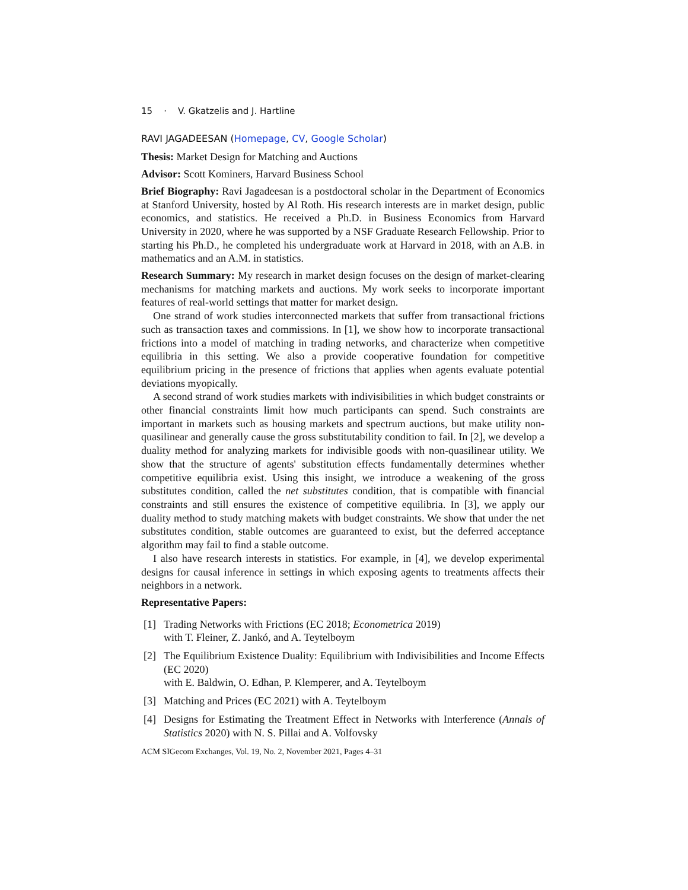15 · V. Gkatzelis and J. Hartline
RAVI JAGADEESAN (Homepage, CV, Google Scholar)
Thesis: Market Design for Matching and Auctions
Advisor: Scott Kominers, Harvard Business School
Brief Biography: Ravi Jagadeesan is a postdoctoral scholar in the Department of Economics at Stanford University, hosted by Al Roth. His research interests are in market design, public economics, and statistics. He received a Ph.D. in Business Economics from Harvard University in 2020, where he was supported by a NSF Graduate Research Fellowship. Prior to starting his Ph.D., he completed his undergraduate work at Harvard in 2018, with an A.B. in mathematics and an A.M. in statistics.
Research Summary: My research in market design focuses on the design of market-clearing mechanisms for matching markets and auctions. My work seeks to incorporate important features of real-world settings that matter for market design.
One strand of work studies interconnected markets that suffer from transactional frictions such as transaction taxes and commissions. In [1], we show how to incorporate transactional frictions into a model of matching in trading networks, and characterize when competitive equilibria in this setting. We also a provide cooperative foundation for competitive equilibrium pricing in the presence of frictions that applies when agents evaluate potential deviations myopically.
A second strand of work studies markets with indivisibilities in which budget constraints or other financial constraints limit how much participants can spend. Such constraints are important in markets such as housing markets and spectrum auctions, but make utility non-quasilinear and generally cause the gross substitutability condition to fail. In [2], we develop a duality method for analyzing markets for indivisible goods with non-quasilinear utility. We show that the structure of agents' substitution effects fundamentally determines whether competitive equilibria exist. Using this insight, we introduce a weakening of the gross substitutes condition, called the net substitutes condition, that is compatible with financial constraints and still ensures the existence of competitive equilibria. In [3], we apply our duality method to study matching makets with budget constraints. We show that under the net substitutes condition, stable outcomes are guaranteed to exist, but the deferred acceptance algorithm may fail to find a stable outcome.
I also have research interests in statistics. For example, in [4], we develop experimental designs for causal inference in settings in which exposing agents to treatments affects their neighbors in a network.
Representative Papers:
[1] Trading Networks with Frictions (EC 2018; Econometrica 2019)
with T. Fleiner, Z. Jankó, and A. Teytelboym
[2] The Equilibrium Existence Duality: Equilibrium with Indivisibilities and Income Effects (EC 2020)
with E. Baldwin, O. Edhan, P. Klemperer, and A. Teytelboym
[3] Matching and Prices (EC 2021) with A. Teytelboym
[4] Designs for Estimating the Treatment Effect in Networks with Interference (Annals of Statistics 2020) with N. S. Pillai and A. Volfovsky
ACM SIGecom Exchanges, Vol. 19, No. 2, November 2021, Pages 4–31